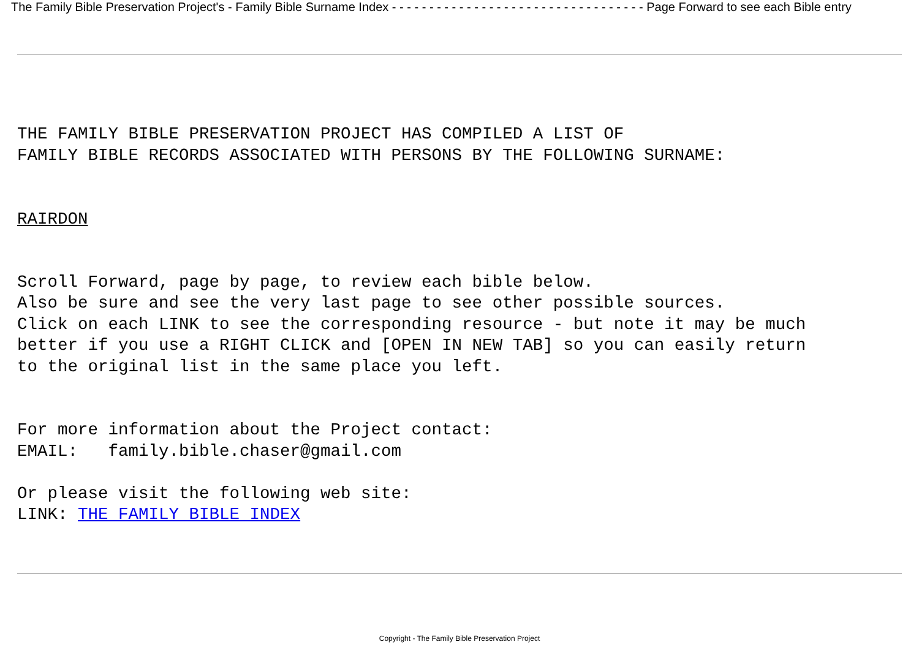The Family Bible Preservation Project's - Family Bible Surname Index - - - - - - - - - - - - - - - - - - - - - - - - - - - - - - - - - - Page Forward to see each Bible entry
THE FAMILY BIBLE PRESERVATION PROJECT HAS COMPILED A LIST OF FAMILY BIBLE RECORDS ASSOCIATED WITH PERSONS BY THE FOLLOWING SURNAME:
RAIRDON
Scroll Forward, page by page, to review each bible below. Also be sure and see the very last page to see other possible sources. Click on each LINK to see the corresponding resource - but note it may be much better if you use a RIGHT CLICK and [OPEN IN NEW TAB] so you can easily return to the original list in the same place you left.
For more information about the Project contact: EMAIL: family.bible.chaser@gmail.com Or please visit the following web site: LINK: THE FAMILY BIBLE INDEX
Copyright - The Family Bible Preservation Project